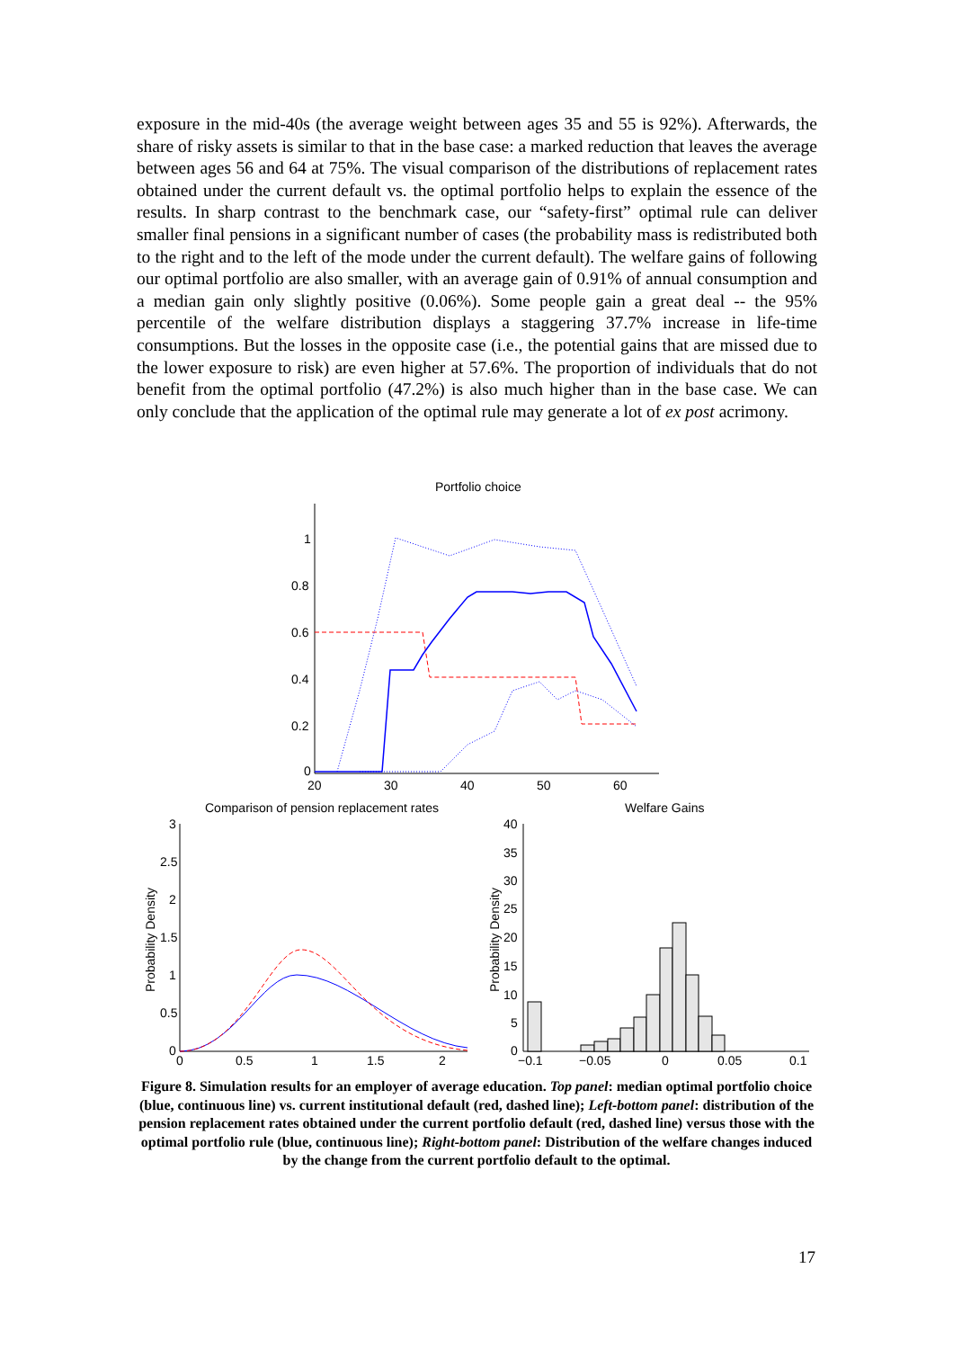exposure in the mid-40s (the average weight between ages 35 and 55 is 92%). Afterwards, the share of risky assets is similar to that in the base case: a marked reduction that leaves the average between ages 56 and 64 at 75%. The visual comparison of the distributions of replacement rates obtained under the current default vs. the optimal portfolio helps to explain the essence of the results. In sharp contrast to the benchmark case, our “safety-first” optimal rule can deliver smaller final pensions in a significant number of cases (the probability mass is redistributed both to the right and to the left of the mode under the current default). The welfare gains of following our optimal portfolio are also smaller, with an average gain of 0.91% of annual consumption and a median gain only slightly positive (0.06%). Some people gain a great deal -- the 95% percentile of the welfare distribution displays a staggering 37.7% increase in life-time consumptions. But the losses in the opposite case (i.e., the potential gains that are missed due to the lower exposure to risk) are even higher at 57.6%. The proportion of individuals that do not benefit from the optimal portfolio (47.2%) is also much higher than in the base case. We can only conclude that the application of the optimal rule may generate a lot of ex post acrimony.
Portfolio choice
1
0.8
0.6
0.4
0.2
0
20
30
40
50
60
Comparison of pension replacement rates
3
2.5
2
1.5
1
0.5
0
0
0.5
1
1.5
2
Probability Density
Welfare Gains
40
35
30
25
20
15
10
5
0
−0.1
−0.05
0
0.05
0.1
Probability Density
Figure 8. Simulation results for an employer of average education. Top panel: median optimal portfolio choice (blue, continuous line) vs. current institutional default (red, dashed line); Left-bottom panel: distribution of the pension replacement rates obtained under the current portfolio default (red, dashed line) versus those with the optimal portfolio rule (blue, continuous line); Right-bottom panel: Distribution of the welfare changes induced by the change from the current portfolio default to the optimal.
17